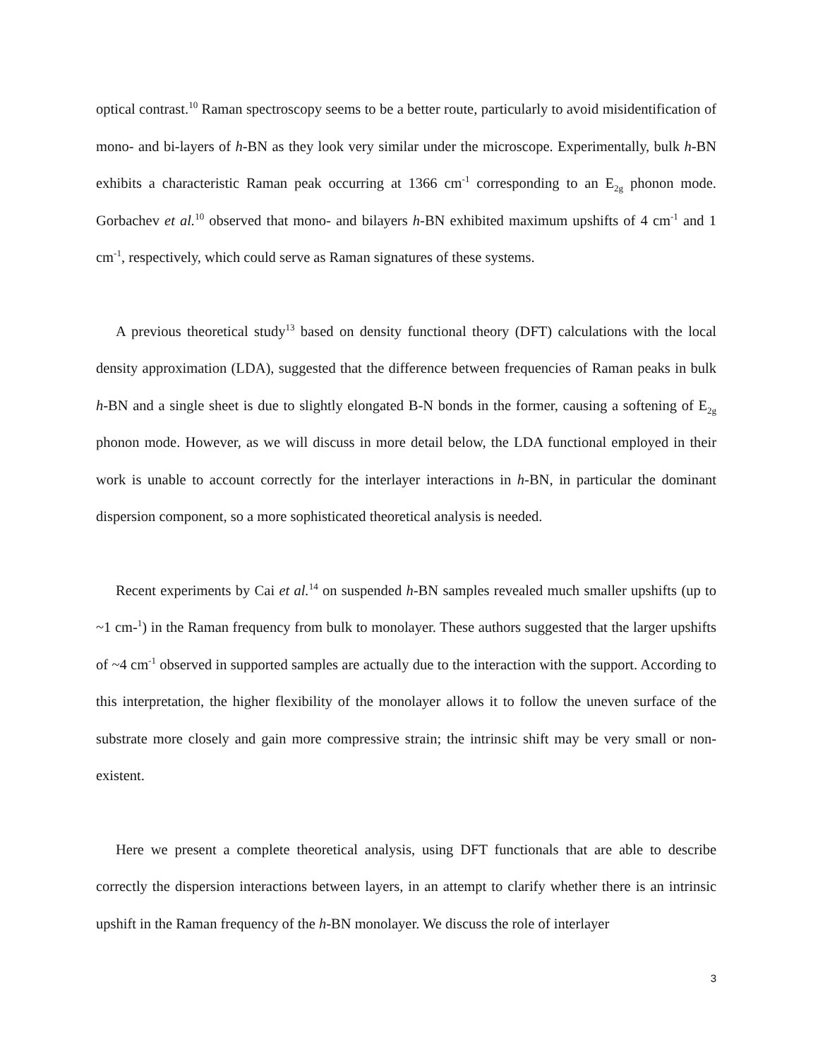optical contrast.<sup>10</sup> Raman spectroscopy seems to be a better route, particularly to avoid misidentification of mono- and bi-layers of h-BN as they look very similar under the microscope. Experimentally, bulk h-BN exhibits a characteristic Raman peak occurring at 1366 cm<sup>-1</sup> corresponding to an E<sub>2g</sub> phonon mode. Gorbachev et al.<sup>10</sup> observed that mono- and bilayers h-BN exhibited maximum upshifts of 4 cm<sup>-1</sup> and 1 cm<sup>-1</sup>, respectively, which could serve as Raman signatures of these systems.
A previous theoretical study<sup>13</sup> based on density functional theory (DFT) calculations with the local density approximation (LDA), suggested that the difference between frequencies of Raman peaks in bulk h-BN and a single sheet is due to slightly elongated B-N bonds in the former, causing a softening of E<sub>2g</sub> phonon mode. However, as we will discuss in more detail below, the LDA functional employed in their work is unable to account correctly for the interlayer interactions in h-BN, in particular the dominant dispersion component, so a more sophisticated theoretical analysis is needed.
Recent experiments by Cai et al.<sup>14</sup> on suspended h-BN samples revealed much smaller upshifts (up to ~1 cm-<sup>1</sup>) in the Raman frequency from bulk to monolayer. These authors suggested that the larger upshifts of ~4 cm<sup>-1</sup> observed in supported samples are actually due to the interaction with the support. According to this interpretation, the higher flexibility of the monolayer allows it to follow the uneven surface of the substrate more closely and gain more compressive strain; the intrinsic shift may be very small or non-existent.
Here we present a complete theoretical analysis, using DFT functionals that are able to describe correctly the dispersion interactions between layers, in an attempt to clarify whether there is an intrinsic upshift in the Raman frequency of the h-BN monolayer. We discuss the role of interlayer
3